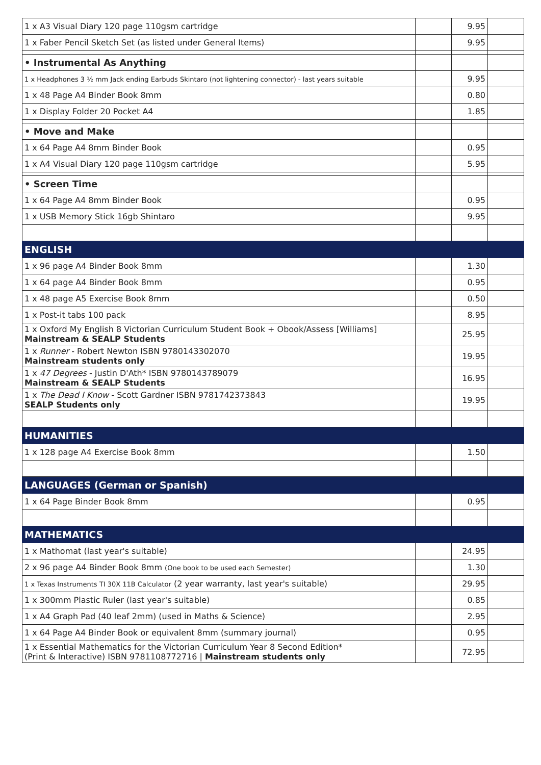| 1 x A3 Visual Diary 120 page 110gsm cartridge | | 9.95 | |
| 1 x Faber Pencil Sketch Set (as listed under General Items) | | 9.95 | |
| • Instrumental As Anything | | | |
| 1 x Headphones 3 ½ mm Jack ending Earbuds Skintaro (not lightening connector) - last years suitable | | 9.95 | |
| 1 x 48 Page A4 Binder Book 8mm | | 0.80 | |
| 1 x Display Folder 20 Pocket A4 | | 1.85 | |
| • Move and Make | | | |
| 1 x 64 Page A4 8mm Binder Book | | 0.95 | |
| 1 x A4 Visual Diary 120 page 110gsm cartridge | | 5.95 | |
| • Screen Time | | | |
| 1 x 64 Page A4 8mm Binder Book | | 0.95 | |
| 1 x USB Memory Stick 16gb Shintaro | | 9.95 | |
| ENGLISH | | | |
| 1 x 96 page A4 Binder Book 8mm | | 1.30 | |
| 1 x 64 page A4 Binder Book 8mm | | 0.95 | |
| 1 x 48 page A5 Exercise Book 8mm | | 0.50 | |
| 1 x Post-it tabs 100 pack | | 8.95 | |
| 1 x Oxford My English 8 Victorian Curriculum Student Book + Obook/Assess [Williams] Mainstream & SEALP Students | | 25.95 | |
| 1 x Runner - Robert Newton ISBN 9780143302070 Mainstream students only | | 19.95 | |
| 1 x 47 Degrees - Justin D'Ath* ISBN 9780143789079 Mainstream & SEALP Students | | 16.95 | |
| 1 x The Dead I Know - Scott Gardner ISBN 9781742373843 SEALP Students only | | 19.95 | |
| HUMANITIES | | | |
| 1 x 128 page A4 Exercise Book 8mm | | 1.50 | |
| LANGUAGES (German or Spanish) | | | |
| 1 x 64 Page Binder Book 8mm | | 0.95 | |
| MATHEMATICS | | | |
| 1 x Mathomat (last year's suitable) | | 24.95 | |
| 2 x 96 page A4 Binder Book 8mm (One book to be used each Semester) | | 1.30 | |
| 1 x Texas Instruments TI 30X 11B Calculator (2 year warranty, last year's suitable) | | 29.95 | |
| 1 x 300mm Plastic Ruler (last year's suitable) | | 0.85 | |
| 1 x A4 Graph Pad (40 leaf 2mm) (used in Maths & Science) | | 2.95 | |
| 1 x 64 Page A4 Binder Book or equivalent 8mm (summary journal) | | 0.95 | |
| 1 x Essential Mathematics for the Victorian Curriculum Year 8 Second Edition* (Print & Interactive) ISBN 9781108772716 / Mainstream students only | | 72.95 | |